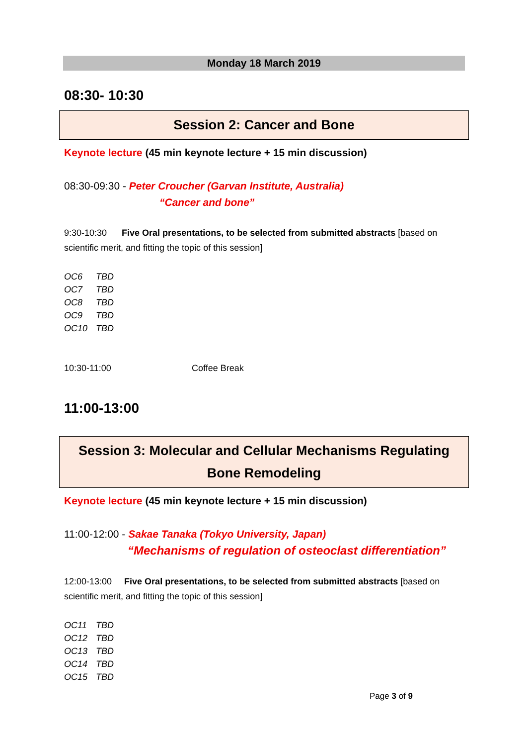Monday 18 March 2019
08:30- 10:30
Session 2: Cancer and Bone
Keynote lecture (45 min keynote lecture + 15 min discussion)
08:30-09:30 - Peter Croucher (Garvan Institute, Australia)
“Cancer and bone”
9:30-10:30 Five Oral presentations, to be selected from submitted abstracts [based on scientific merit, and fitting the topic of this session]
OC6 TBD
OC7 TBD
OC8 TBD
OC9 TBD
OC10 TBD
10:30-11:00 Coffee Break
11:00-13:00
Session 3: Molecular and Cellular Mechanisms Regulating
Bone Remodeling
Keynote lecture (45 min keynote lecture + 15 min discussion)
11:00-12:00 - Sakae Tanaka (Tokyo University, Japan)
“Mechanisms of regulation of osteoclast differentiation”
12:00-13:00 Five Oral presentations, to be selected from submitted abstracts [based on scientific merit, and fitting the topic of this session]
OC11 TBD
OC12 TBD
OC13 TBD
OC14 TBD
OC15 TBD
Page 3 of 9